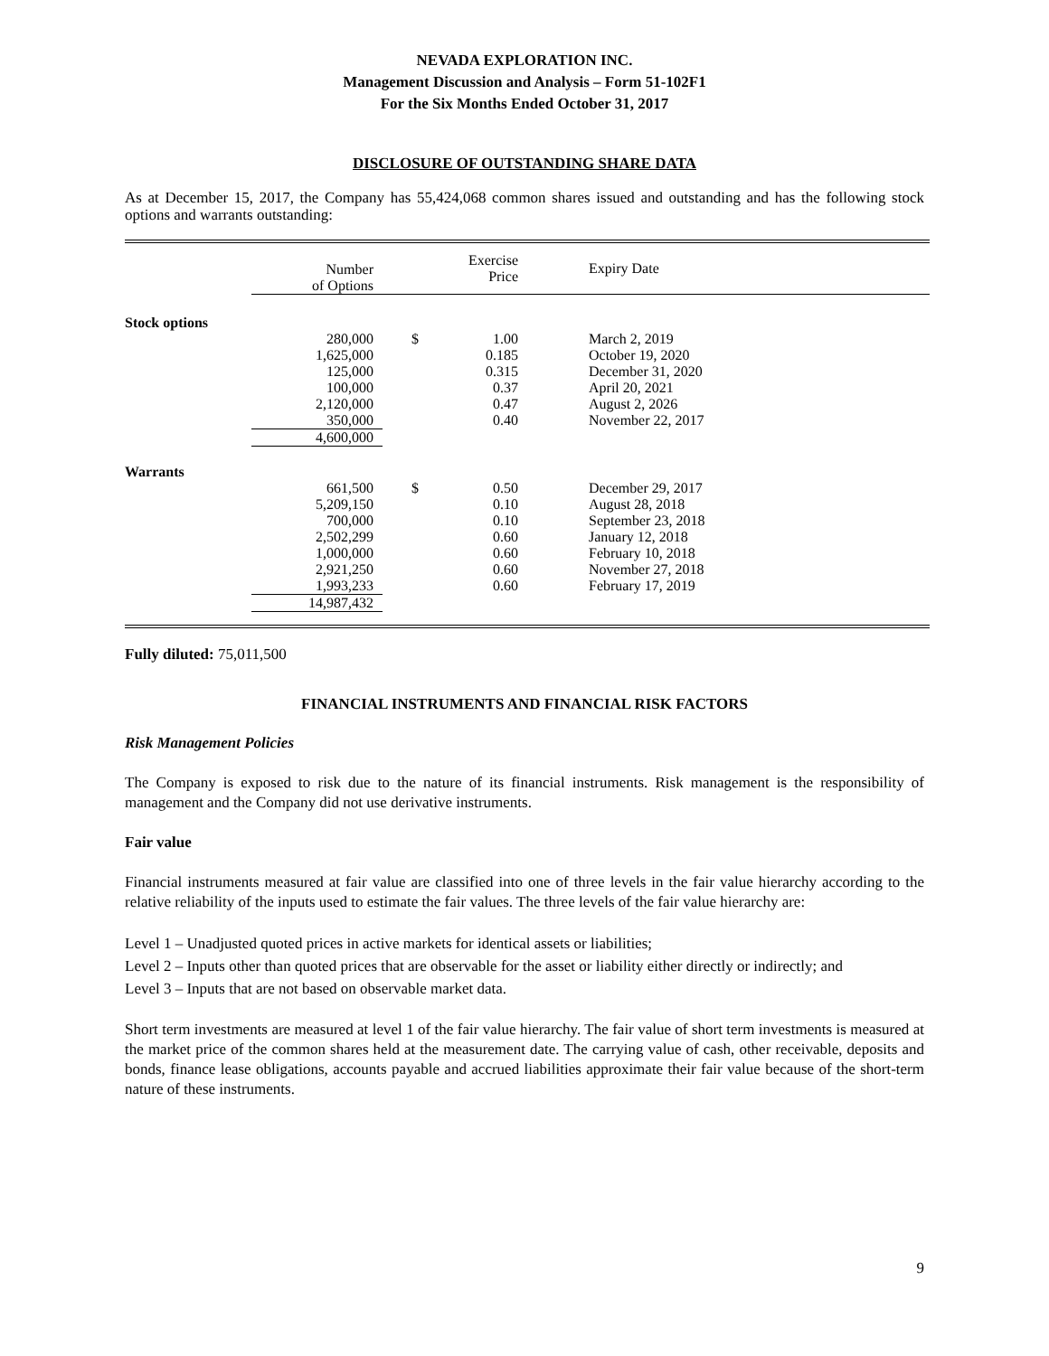NEVADA EXPLORATION INC.
Management Discussion and Analysis – Form 51-102F1
For the Six Months Ended October 31, 2017
DISCLOSURE OF OUTSTANDING SHARE DATA
As at December 15, 2017, the Company has 55,424,068 common shares issued and outstanding and has the following stock options and warrants outstanding:
| | Number of Options | | Exercise Price | Expiry Date |
| --- | --- | --- | --- | --- |
| Stock options | | | | |
| | 280,000 | $ | 1.00 | March 2, 2019 |
| | 1,625,000 | | 0.185 | October 19, 2020 |
| | 125,000 | | 0.315 | December 31, 2020 |
| | 100,000 | | 0.37 | April 20, 2021 |
| | 2,120,000 | | 0.47 | August 2, 2026 |
| | 350,000 | | 0.40 | November 22, 2017 |
| | 4,600,000 | | | |
| Warrants | | | | |
| | 661,500 | $ | 0.50 | December 29, 2017 |
| | 5,209,150 | | 0.10 | August 28, 2018 |
| | 700,000 | | 0.10 | September 23, 2018 |
| | 2,502,299 | | 0.60 | January 12, 2018 |
| | 1,000,000 | | 0.60 | February 10, 2018 |
| | 2,921,250 | | 0.60 | November 27, 2018 |
| | 1,993,233 | | 0.60 | February 17, 2019 |
| | 14,987,432 | | | |
Fully diluted: 75,011,500
FINANCIAL INSTRUMENTS AND FINANCIAL RISK FACTORS
Risk Management Policies
The Company is exposed to risk due to the nature of its financial instruments. Risk management is the responsibility of management and the Company did not use derivative instruments.
Fair value
Financial instruments measured at fair value are classified into one of three levels in the fair value hierarchy according to the relative reliability of the inputs used to estimate the fair values. The three levels of the fair value hierarchy are:
Level 1 – Unadjusted quoted prices in active markets for identical assets or liabilities;
Level 2 – Inputs other than quoted prices that are observable for the asset or liability either directly or indirectly; and
Level 3 – Inputs that are not based on observable market data.
Short term investments are measured at level 1 of the fair value hierarchy. The fair value of short term investments is measured at the market price of the common shares held at the measurement date. The carrying value of cash, other receivable, deposits and bonds, finance lease obligations, accounts payable and accrued liabilities approximate their fair value because of the short-term nature of these instruments.
9